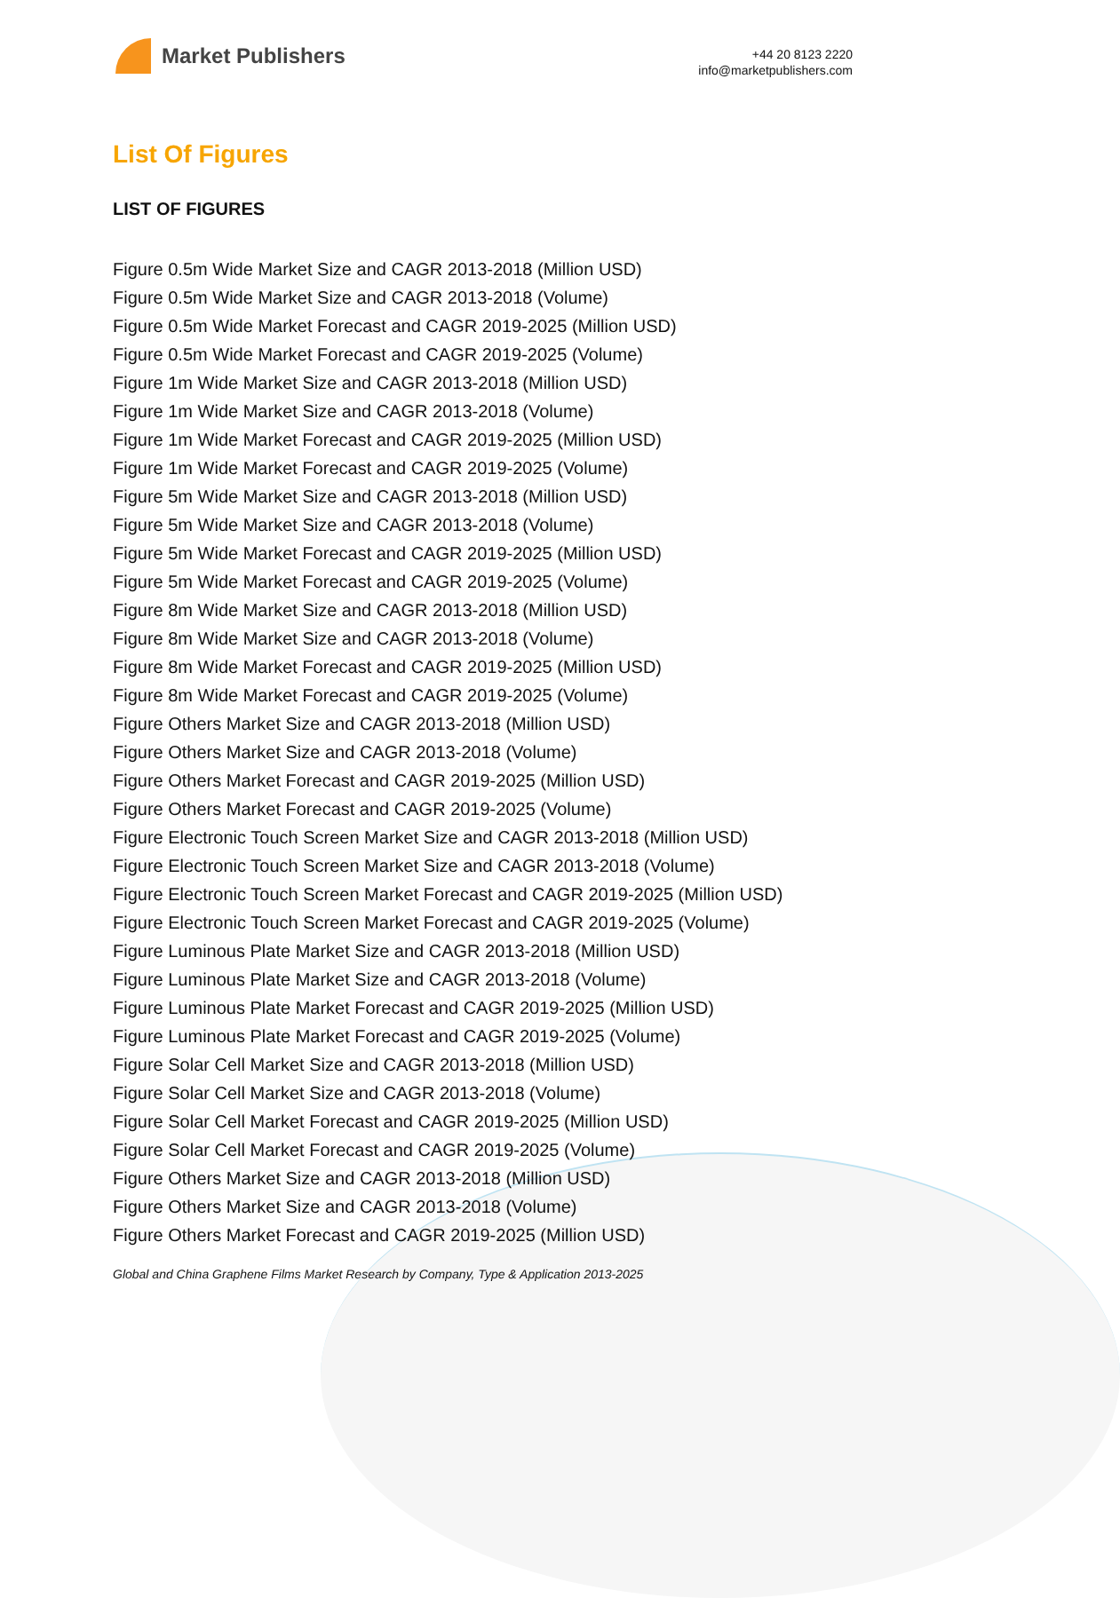Market Publishers
+44 20 8123 2220
info@marketpublishers.com
List Of Figures
LIST OF FIGURES
Figure 0.5m Wide Market Size and CAGR 2013-2018 (Million USD)
Figure 0.5m Wide Market Size and CAGR 2013-2018 (Volume)
Figure 0.5m Wide Market Forecast and CAGR 2019-2025 (Million USD)
Figure 0.5m Wide Market Forecast and CAGR 2019-2025 (Volume)
Figure 1m Wide Market Size and CAGR 2013-2018 (Million USD)
Figure 1m Wide Market Size and CAGR 2013-2018 (Volume)
Figure 1m Wide Market Forecast and CAGR 2019-2025 (Million USD)
Figure 1m Wide Market Forecast and CAGR 2019-2025 (Volume)
Figure 5m Wide Market Size and CAGR 2013-2018 (Million USD)
Figure 5m Wide Market Size and CAGR 2013-2018 (Volume)
Figure 5m Wide Market Forecast and CAGR 2019-2025 (Million USD)
Figure 5m Wide Market Forecast and CAGR 2019-2025 (Volume)
Figure 8m Wide Market Size and CAGR 2013-2018 (Million USD)
Figure 8m Wide Market Size and CAGR 2013-2018 (Volume)
Figure 8m Wide Market Forecast and CAGR 2019-2025 (Million USD)
Figure 8m Wide Market Forecast and CAGR 2019-2025 (Volume)
Figure Others Market Size and CAGR 2013-2018 (Million USD)
Figure Others Market Size and CAGR 2013-2018 (Volume)
Figure Others Market Forecast and CAGR 2019-2025 (Million USD)
Figure Others Market Forecast and CAGR 2019-2025 (Volume)
Figure Electronic Touch Screen Market Size and CAGR 2013-2018 (Million USD)
Figure Electronic Touch Screen Market Size and CAGR 2013-2018 (Volume)
Figure Electronic Touch Screen Market Forecast and CAGR 2019-2025 (Million USD)
Figure Electronic Touch Screen Market Forecast and CAGR 2019-2025 (Volume)
Figure Luminous Plate Market Size and CAGR 2013-2018 (Million USD)
Figure Luminous Plate Market Size and CAGR 2013-2018 (Volume)
Figure Luminous Plate Market Forecast and CAGR 2019-2025 (Million USD)
Figure Luminous Plate Market Forecast and CAGR 2019-2025 (Volume)
Figure Solar Cell Market Size and CAGR 2013-2018 (Million USD)
Figure Solar Cell Market Size and CAGR 2013-2018 (Volume)
Figure Solar Cell Market Forecast and CAGR 2019-2025 (Million USD)
Figure Solar Cell Market Forecast and CAGR 2019-2025 (Volume)
Figure Others Market Size and CAGR 2013-2018 (Million USD)
Figure Others Market Size and CAGR 2013-2018 (Volume)
Figure Others Market Forecast and CAGR 2019-2025 (Million USD)
Global and China Graphene Films Market Research by Company, Type & Application 2013-2025